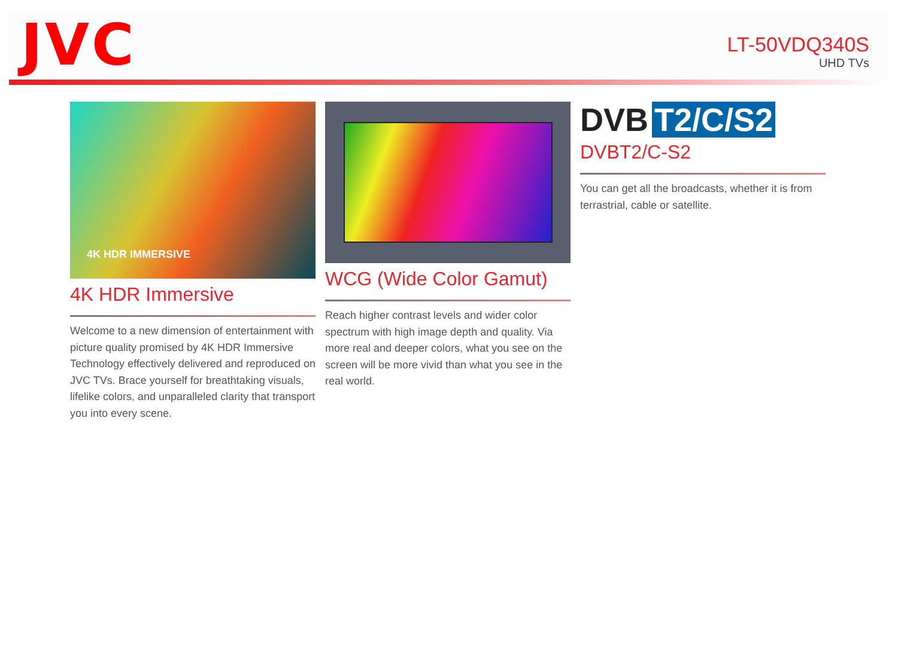JVC
LT-50VDQ340S
UHD TVs
4K HDR IMMERSIVE
4K HDR Immersive
Welcome to a new dimension of entertainment with picture quality promised by 4K HDR Immersive Technology effectively delivered and reproduced on JVC TVs. Brace yourself for breathtaking visuals, lifelike colors, and unparalleled clarity that transport you into every scene.
WCG (Wide Color Gamut)
Reach higher contrast levels and wider color spectrum with high image depth and quality. Via more real and deeper colors, what you see on the screen will be more vivid than what you see in the real world.
DVB T2/C/S2
DVBT2/C-S2
You can get all the broadcasts, whether it is from terrastrial, cable or satellite.